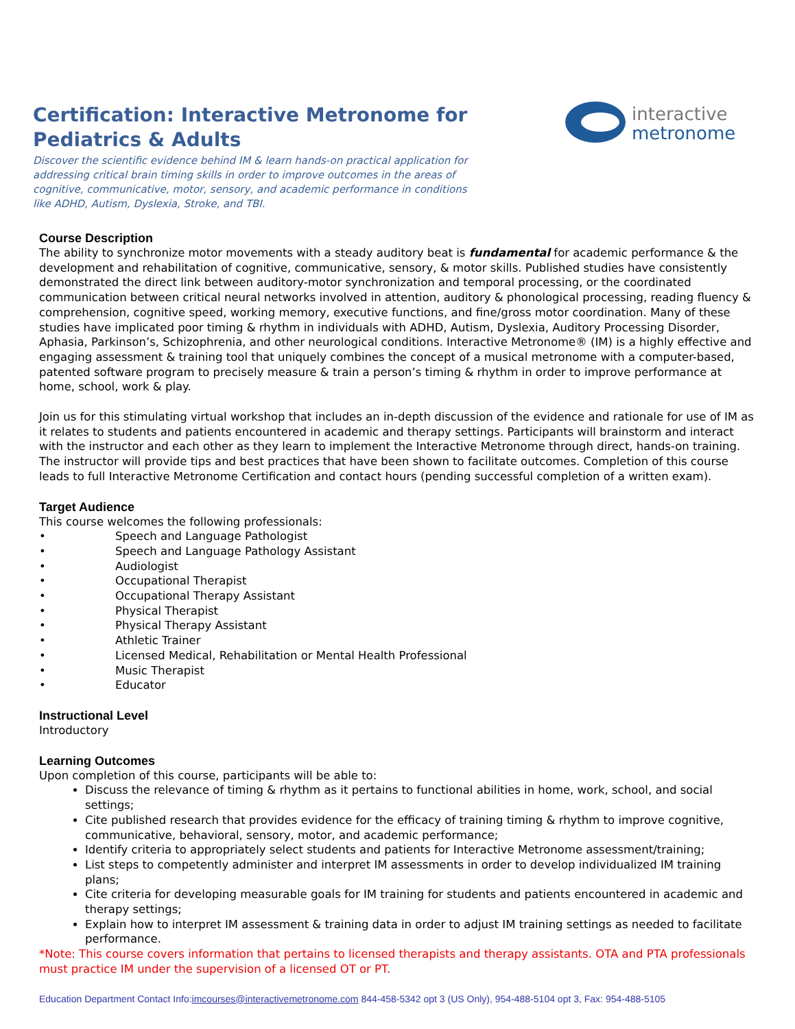interactive
metronome
Certification: Interactive Metronome for Pediatrics & Adults
Discover the scientific evidence behind IM & learn hands-on practical application for addressing critical brain timing skills in order to improve outcomes in the areas of cognitive, communicative, motor, sensory, and academic performance in conditions like ADHD, Autism, Dyslexia, Stroke, and TBI.
Course Description
The ability to synchronize motor movements with a steady auditory beat is fundamental for academic performance & the development and rehabilitation of cognitive, communicative, sensory, & motor skills. Published studies have consistently demonstrated the direct link between auditory-motor synchronization and temporal processing, or the coordinated communication between critical neural networks involved in attention, auditory & phonological processing, reading fluency & comprehension, cognitive speed, working memory, executive functions, and fine/gross motor coordination. Many of these studies have implicated poor timing & rhythm in individuals with ADHD, Autism, Dyslexia, Auditory Processing Disorder, Aphasia, Parkinson’s, Schizophrenia, and other neurological conditions. Interactive Metronome® (IM) is a highly effective and engaging assessment & training tool that uniquely combines the concept of a musical metronome with a computer-based, patented software program to precisely measure & train a person’s timing & rhythm in order to improve performance at home, school, work & play.
Join us for this stimulating virtual workshop that includes an in-depth discussion of the evidence and rationale for use of IM as it relates to students and patients encountered in academic and therapy settings. Participants will brainstorm and interact with the instructor and each other as they learn to implement the Interactive Metronome through direct, hands-on training. The instructor will provide tips and best practices that have been shown to facilitate outcomes. Completion of this course leads to full Interactive Metronome Certification and contact hours (pending successful completion of a written exam).
Target Audience
This course welcomes the following professionals:
• Speech and Language Pathologist
• Speech and Language Pathology Assistant
• Audiologist
• Occupational Therapist
• Occupational Therapy Assistant
• Physical Therapist
• Physical Therapy Assistant
• Athletic Trainer
• Licensed Medical, Rehabilitation or Mental Health Professional
• Music Therapist
• Educator
Instructional Level
Introductory
Learning Outcomes
Upon completion of this course, participants will be able to:
Discuss the relevance of timing & rhythm as it pertains to functional abilities in home, work, school, and social settings;
Cite published research that provides evidence for the efficacy of training timing & rhythm to improve cognitive, communicative, behavioral, sensory, motor, and academic performance;
Identify criteria to appropriately select students and patients for Interactive Metronome assessment/training;
List steps to competently administer and interpret IM assessments in order to develop individualized IM training plans;
Cite criteria for developing measurable goals for IM training for students and patients encountered in academic and therapy settings;
Explain how to interpret IM assessment & training data in order to adjust IM training settings as needed to facilitate performance.
*Note: This course covers information that pertains to licensed therapists and therapy assistants. OTA and PTA professionals must practice IM under the supervision of a licensed OT or PT.
Education Department Contact Info:imcourses@interactivemetronome.com 844-458-5342 opt 3 (US Only), 954-488-5104 opt 3, Fax: 954-488-5105